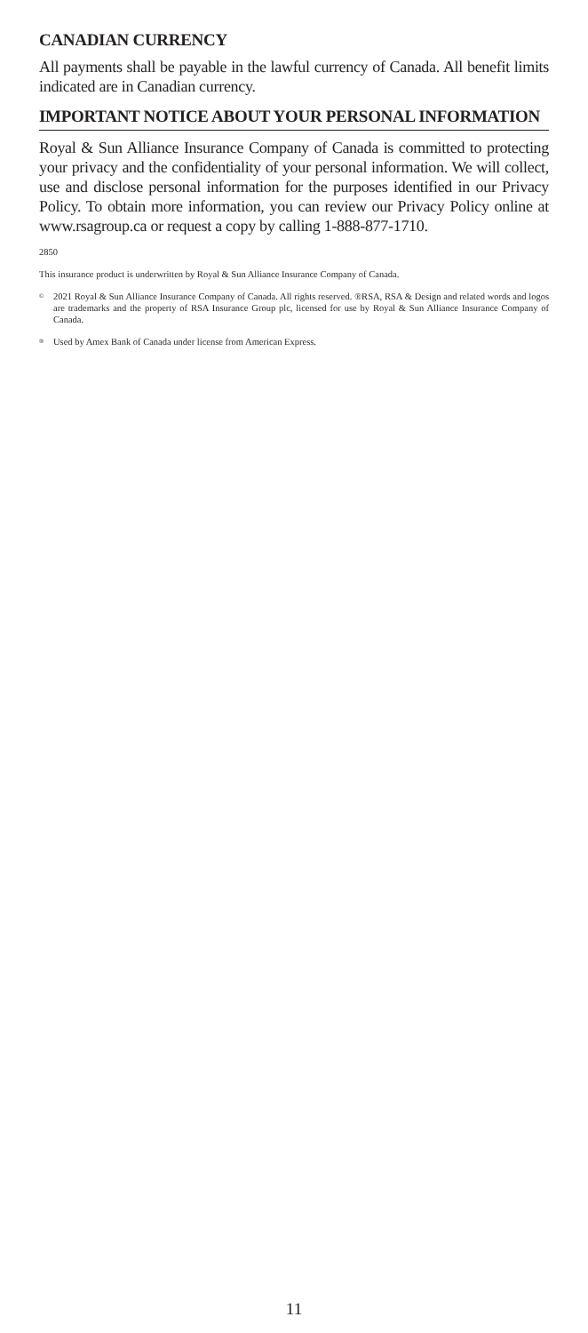CANADIAN CURRENCY
All payments shall be payable in the lawful currency of Canada. All benefit limits indicated are in Canadian currency.
IMPORTANT NOTICE ABOUT YOUR PERSONAL INFORMATION
Royal & Sun Alliance Insurance Company of Canada is committed to protecting your privacy and the confidentiality of your personal information. We will collect, use and disclose personal information for the purposes identified in our Privacy Policy. To obtain more information, you can review our Privacy Policy online at www.rsagroup.ca or request a copy by calling 1-888-877-1710.
2850
This insurance product is underwritten by Royal & Sun Alliance Insurance Company of Canada.
<sup>©</sup>
2021 Royal & Sun Alliance Insurance Company of Canada. All rights reserved. ®RSA, RSA & Design and related words and logos are trademarks and the property of RSA Insurance Group plc, licensed for use by Royal & Sun Alliance Insurance Company of Canada.
<sup>®</sup>
Used by Amex Bank of Canada under license from American Express.
11